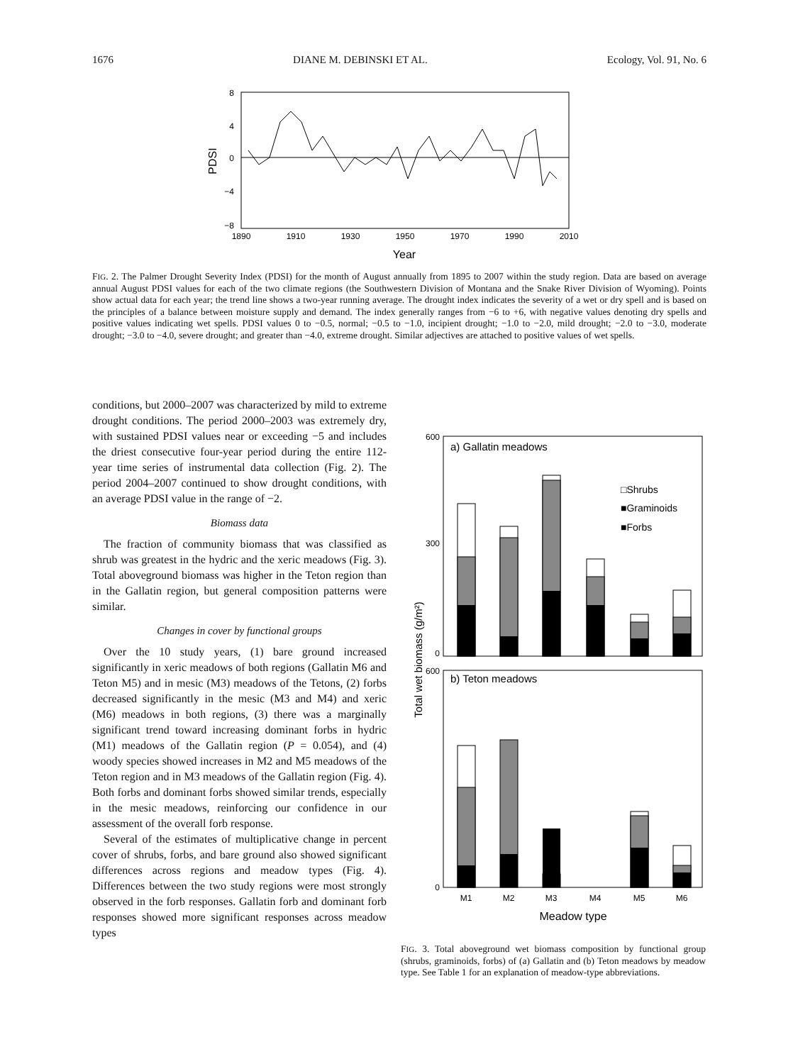1676 DIANE M. DEBINSKI ET AL. Ecology, Vol. 91, No. 6
8
4
0
−4
−8
1890
1910
1930
1950
1970
1990
2010
PDSI
Year
FIG. 2. The Palmer Drought Severity Index (PDSI) for the month of August annually from 1895 to 2007 within the study region. Data are based on average annual August PDSI values for each of the two climate regions (the Southwestern Division of Montana and the Snake River Division of Wyoming). Points show actual data for each year; the trend line shows a two-year running average. The drought index indicates the severity of a wet or dry spell and is based on the principles of a balance between moisture supply and demand. The index generally ranges from −6 to +6, with negative values denoting dry spells and positive values indicating wet spells. PDSI values 0 to −0.5, normal; −0.5 to −1.0, incipient drought; −1.0 to −2.0, mild drought; −2.0 to −3.0, moderate drought; −3.0 to −4.0, severe drought; and greater than −4.0, extreme drought. Similar adjectives are attached to positive values of wet spells.
conditions, but 2000–2007 was characterized by mild to extreme drought conditions. The period 2000–2003 was extremely dry, with sustained PDSI values near or exceeding −5 and includes the driest consecutive four-year period during the entire 112-year time series of instrumental data collection (Fig. 2). The period 2004–2007 continued to show drought conditions, with an average PDSI value in the range of −2.
Biomass data
The fraction of community biomass that was classified as shrub was greatest in the hydric and the xeric meadows (Fig. 3). Total aboveground biomass was higher in the Teton region than in the Gallatin region, but general composition patterns were similar.
Changes in cover by functional groups
Over the 10 study years, (1) bare ground increased significantly in xeric meadows of both regions (Gallatin M6 and Teton M5) and in mesic (M3) meadows of the Tetons, (2) forbs decreased significantly in the mesic (M3 and M4) and xeric (M6) meadows in both regions, (3) there was a marginally significant trend toward increasing dominant forbs in hydric (M1) meadows of the Gallatin region (P = 0.054), and (4) woody species showed increases in M2 and M5 meadows of the Teton region and in M3 meadows of the Gallatin region (Fig. 4). Both forbs and dominant forbs showed similar trends, especially in the mesic meadows, reinforcing our confidence in our assessment of the overall forb response.
Several of the estimates of multiplicative change in percent cover of shrubs, forbs, and bare ground also showed significant differences across regions and meadow types (Fig. 4). Differences between the two study regions were most strongly observed in the forb responses. Gallatin forb and dominant forb responses showed more significant responses across meadow types
a) Gallatin meadows
600
0
300
□Shrubs
■Graminoids
■Forbs
b) Teton meadows
600
0
Total wet biomass (g/m²)
M1
M2
M3
M4
M5
M6
Meadow type
FIG. 3. Total aboveground wet biomass composition by functional group (shrubs, graminoids, forbs) of (a) Gallatin and (b) Teton meadows by meadow type. See Table 1 for an explanation of meadow-type abbreviations.